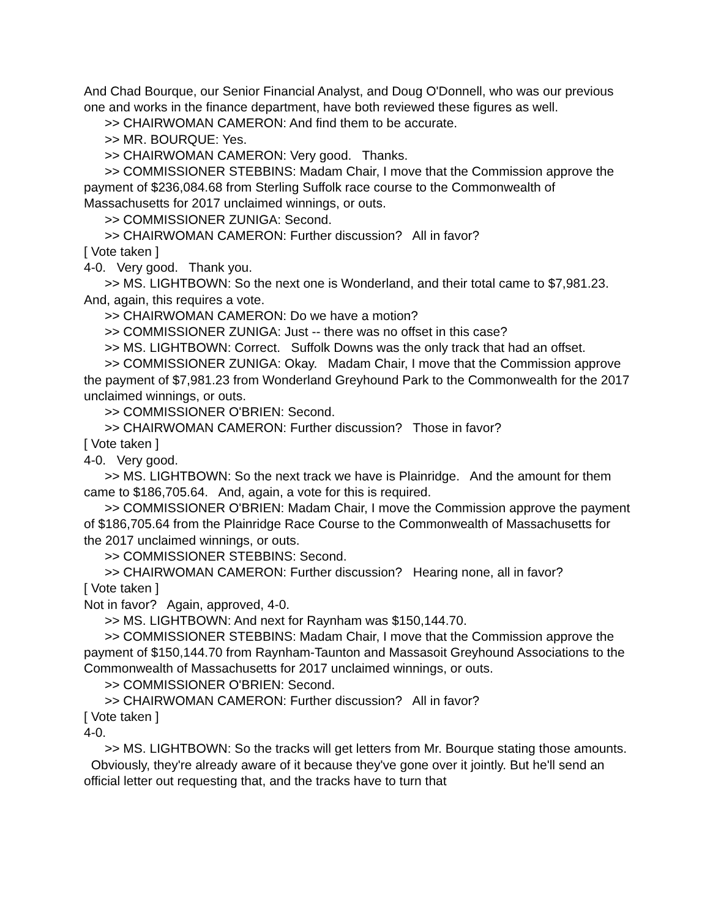And Chad Bourque, our Senior Financial Analyst, and Doug O'Donnell, who was our previous one and works in the finance department, have both reviewed these figures as well.
>> CHAIRWOMAN CAMERON: And find them to be accurate.
>> MR. BOURQUE: Yes.
>> CHAIRWOMAN CAMERON: Very good. Thanks.
>> COMMISSIONER STEBBINS: Madam Chair, I move that the Commission approve the payment of $236,084.68 from Sterling Suffolk race course to the Commonwealth of Massachusetts for 2017 unclaimed winnings, or outs.
>> COMMISSIONER ZUNIGA: Second.
>> CHAIRWOMAN CAMERON: Further discussion? All in favor?
[ Vote taken ]
4-0. Very good. Thank you.
>> MS. LIGHTBOWN: So the next one is Wonderland, and their total came to $7,981.23. And, again, this requires a vote.
>> CHAIRWOMAN CAMERON: Do we have a motion?
>> COMMISSIONER ZUNIGA: Just -- there was no offset in this case?
>> MS. LIGHTBOWN: Correct. Suffolk Downs was the only track that had an offset.
>> COMMISSIONER ZUNIGA: Okay. Madam Chair, I move that the Commission approve the payment of $7,981.23 from Wonderland Greyhound Park to the Commonwealth for the 2017 unclaimed winnings, or outs.
>> COMMISSIONER O'BRIEN: Second.
>> CHAIRWOMAN CAMERON: Further discussion? Those in favor?
[ Vote taken ]
4-0. Very good.
>> MS. LIGHTBOWN: So the next track we have is Plainridge. And the amount for them came to $186,705.64. And, again, a vote for this is required.
>> COMMISSIONER O'BRIEN: Madam Chair, I move the Commission approve the payment of $186,705.64 from the Plainridge Race Course to the Commonwealth of Massachusetts for the 2017 unclaimed winnings, or outs.
>> COMMISSIONER STEBBINS: Second.
>> CHAIRWOMAN CAMERON: Further discussion? Hearing none, all in favor?
[ Vote taken ]
Not in favor? Again, approved, 4-0.
>> MS. LIGHTBOWN: And next for Raynham was $150,144.70.
>> COMMISSIONER STEBBINS: Madam Chair, I move that the Commission approve the payment of $150,144.70 from Raynham-Taunton and Massasoit Greyhound Associations to the Commonwealth of Massachusetts for 2017 unclaimed winnings, or outs.
>> COMMISSIONER O'BRIEN: Second.
>> CHAIRWOMAN CAMERON: Further discussion? All in favor?
[ Vote taken ]
4-0.
>> MS. LIGHTBOWN: So the tracks will get letters from Mr. Bourque stating those amounts. Obviously, they're already aware of it because they've gone over it jointly. But he'll send an official letter out requesting that, and the tracks have to turn that